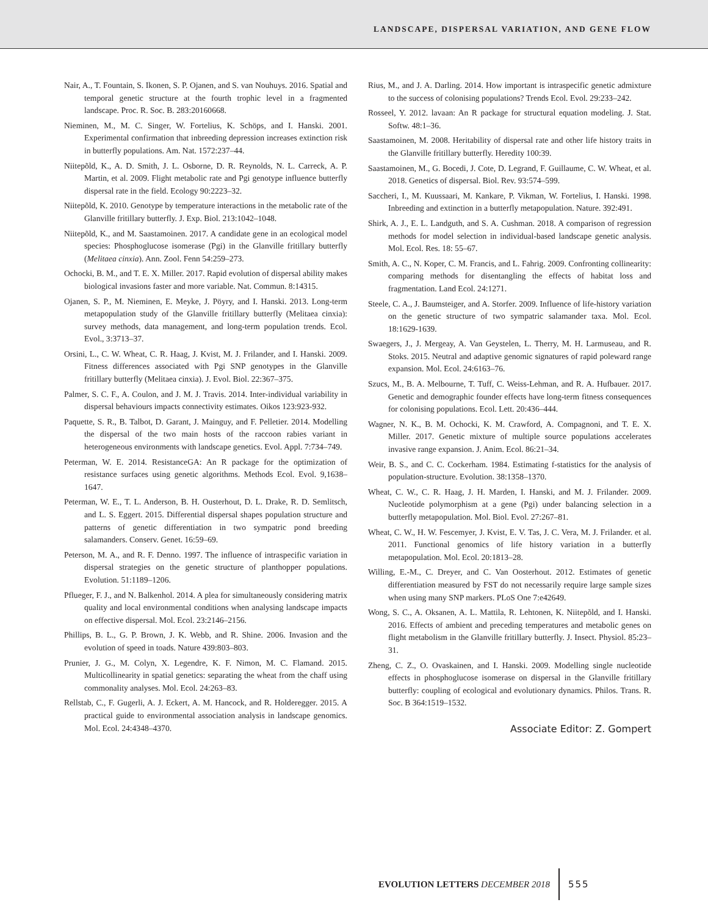LANDSCAPE, DISPERSAL VARIATION, AND GENE FLOW
Nair, A., T. Fountain, S. Ikonen, S. P. Ojanen, and S. van Nouhuys. 2016. Spatial and temporal genetic structure at the fourth trophic level in a fragmented landscape. Proc. R. Soc. B. 283:20160668.
Nieminen, M., M. C. Singer, W. Fortelius, K. Schöps, and I. Hanski. 2001. Experimental confirmation that inbreeding depression increases extinction risk in butterfly populations. Am. Nat. 1572:237–44.
Niitepõld, K., A. D. Smith, J. L. Osborne, D. R. Reynolds, N. L. Carreck, A. P. Martin, et al. 2009. Flight metabolic rate and Pgi genotype influence butterfly dispersal rate in the field. Ecology 90:2223–32.
Niitepõld, K. 2010. Genotype by temperature interactions in the metabolic rate of the Glanville fritillary butterfly. J. Exp. Biol. 213:1042–1048.
Niitepõld, K., and M. Saastamoinen. 2017. A candidate gene in an ecological model species: Phosphoglucose isomerase (Pgi) in the Glanville fritillary butterfly (Melitaea cinxia). Ann. Zool. Fenn 54:259–273.
Ochocki, B. M., and T. E. X. Miller. 2017. Rapid evolution of dispersal ability makes biological invasions faster and more variable. Nat. Commun. 8:14315.
Ojanen, S. P., M. Nieminen, E. Meyke, J. Pöyry, and I. Hanski. 2013. Long-term metapopulation study of the Glanville fritillary butterfly (Melitaea cinxia): survey methods, data management, and long-term population trends. Ecol. Evol., 3:3713–37.
Orsini, L., C. W. Wheat, C. R. Haag, J. Kvist, M. J. Frilander, and I. Hanski. 2009. Fitness differences associated with Pgi SNP genotypes in the Glanville fritillary butterfly (Melitaea cinxia). J. Evol. Biol. 22:367–375.
Palmer, S. C. F., A. Coulon, and J. M. J. Travis. 2014. Inter-individual variability in dispersal behaviours impacts connectivity estimates. Oikos 123:923-932.
Paquette, S. R., B. Talbot, D. Garant, J. Mainguy, and F. Pelletier. 2014. Modelling the dispersal of the two main hosts of the raccoon rabies variant in heterogeneous environments with landscape genetics. Evol. Appl. 7:734–749.
Peterman, W. E. 2014. ResistanceGA: An R package for the optimization of resistance surfaces using genetic algorithms. Methods Ecol. Evol. 9,1638–1647.
Peterman, W. E., T. L. Anderson, B. H. Ousterhout, D. L. Drake, R. D. Semlitsch, and L. S. Eggert. 2015. Differential dispersal shapes population structure and patterns of genetic differentiation in two sympatric pond breeding salamanders. Conserv. Genet. 16:59–69.
Peterson, M. A., and R. F. Denno. 1997. The influence of intraspecific variation in dispersal strategies on the genetic structure of planthopper populations. Evolution. 51:1189–1206.
Pflueger, F. J., and N. Balkenhol. 2014. A plea for simultaneously considering matrix quality and local environmental conditions when analysing landscape impacts on effective dispersal. Mol. Ecol. 23:2146–2156.
Phillips, B. L., G. P. Brown, J. K. Webb, and R. Shine. 2006. Invasion and the evolution of speed in toads. Nature 439:803–803.
Prunier, J. G., M. Colyn, X. Legendre, K. F. Nimon, M. C. Flamand. 2015. Multicollinearity in spatial genetics: separating the wheat from the chaff using commonality analyses. Mol. Ecol. 24:263–83.
Rellstab, C., F. Gugerli, A. J. Eckert, A. M. Hancock, and R. Holderegger. 2015. A practical guide to environmental association analysis in landscape genomics. Mol. Ecol. 24:4348–4370.
Rius, M., and J. A. Darling. 2014. How important is intraspecific genetic admixture to the success of colonising populations? Trends Ecol. Evol. 29:233–242.
Rosseel, Y. 2012. lavaan: An R package for structural equation modeling. J. Stat. Softw. 48:1–36.
Saastamoinen, M. 2008. Heritability of dispersal rate and other life history traits in the Glanville fritillary butterfly. Heredity 100:39.
Saastamoinen, M., G. Bocedi, J. Cote, D. Legrand, F. Guillaume, C. W. Wheat, et al. 2018. Genetics of dispersal. Biol. Rev. 93:574–599.
Saccheri, I., M. Kuussaari, M. Kankare, P. Vikman, W. Fortelius, I. Hanski. 1998. Inbreeding and extinction in a butterfly metapopulation. Nature. 392:491.
Shirk, A. J., E. L. Landguth, and S. A. Cushman. 2018. A comparison of regression methods for model selection in individual-based landscape genetic analysis. Mol. Ecol. Res. 18: 55–67.
Smith, A. C., N. Koper, C. M. Francis, and L. Fahrig. 2009. Confronting collinearity: comparing methods for disentangling the effects of habitat loss and fragmentation. Land Ecol. 24:1271.
Steele, C. A., J. Baumsteiger, and A. Storfer. 2009. Influence of life-history variation on the genetic structure of two sympatric salamander taxa. Mol. Ecol. 18:1629-1639.
Swaegers, J., J. Mergeay, A. Van Geystelen, L. Therry, M. H. Larmuseau, and R. Stoks. 2015. Neutral and adaptive genomic signatures of rapid poleward range expansion. Mol. Ecol. 24:6163–76.
Szucs, M., B. A. Melbourne, T. Tuff, C. Weiss-Lehman, and R. A. Hufbauer. 2017. Genetic and demographic founder effects have long-term fitness consequences for colonising populations. Ecol. Lett. 20:436–444.
Wagner, N. K., B. M. Ochocki, K. M. Crawford, A. Compagnoni, and T. E. X. Miller. 2017. Genetic mixture of multiple source populations accelerates invasive range expansion. J. Anim. Ecol. 86:21–34.
Weir, B. S., and C. C. Cockerham. 1984. Estimating f-statistics for the analysis of population-structure. Evolution. 38:1358–1370.
Wheat, C. W., C. R. Haag, J. H. Marden, I. Hanski, and M. J. Frilander. 2009. Nucleotide polymorphism at a gene (Pgi) under balancing selection in a butterfly metapopulation. Mol. Biol. Evol. 27:267–81.
Wheat, C. W., H. W. Fescemyer, J. Kvist, E. V. Tas, J. C. Vera, M. J. Frilander. et al. 2011. Functional genomics of life history variation in a butterfly metapopulation. Mol. Ecol. 20:1813–28.
Willing, E.-M., C. Dreyer, and C. Van Oosterhout. 2012. Estimates of genetic differentiation measured by FST do not necessarily require large sample sizes when using many SNP markers. PLoS One 7:e42649.
Wong, S. C., A. Oksanen, A. L. Mattila, R. Lehtonen, K. Niitepõld, and I. Hanski. 2016. Effects of ambient and preceding temperatures and metabolic genes on flight metabolism in the Glanville fritillary butterfly. J. Insect. Physiol. 85:23–31.
Zheng, C. Z., O. Ovaskainen, and I. Hanski. 2009. Modelling single nucleotide effects in phosphoglucose isomerase on dispersal in the Glanville fritillary butterfly: coupling of ecological and evolutionary dynamics. Philos. Trans. R. Soc. B 364:1519–1532.
Associate Editor: Z. Gompert
EVOLUTION LETTERS DECEMBER 2018 555